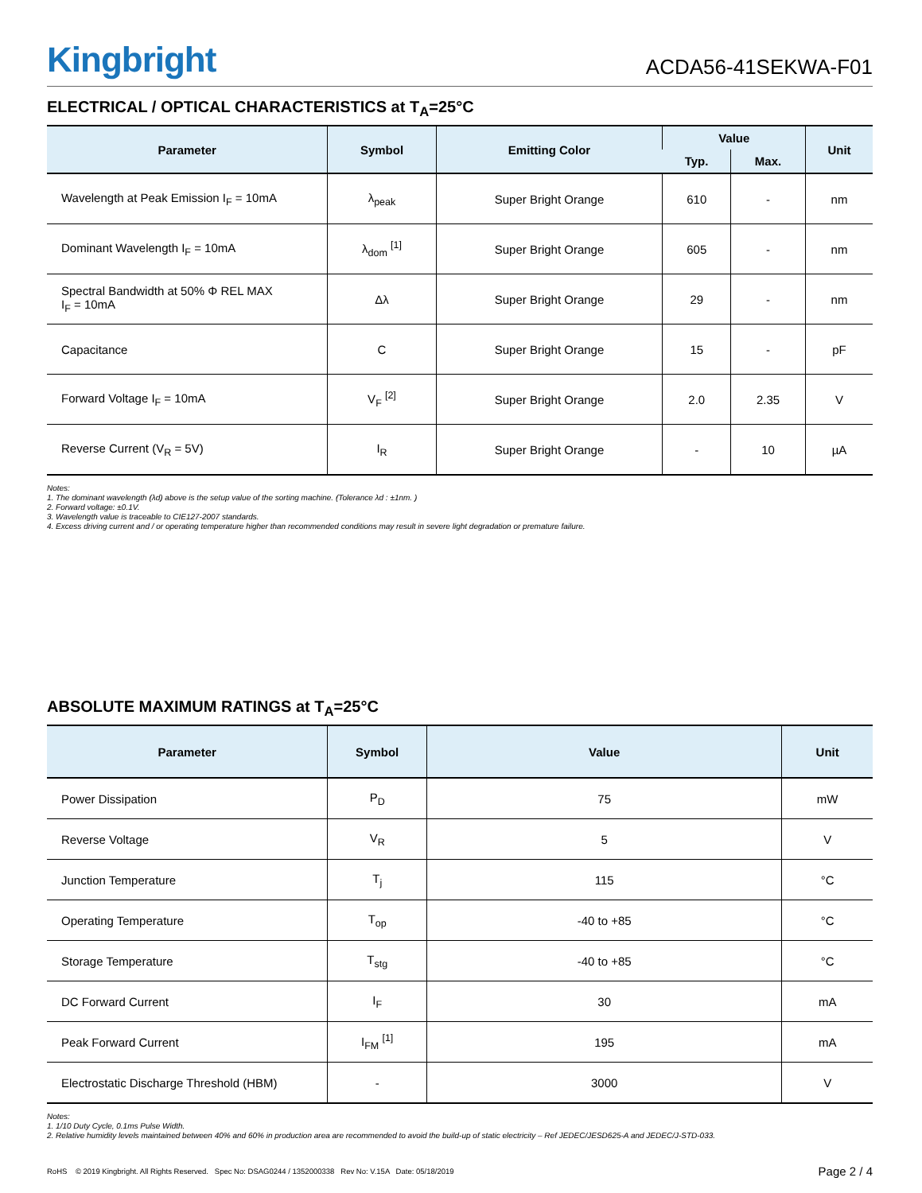Kingbright
ACDA56-41SEKWA-F01
ELECTRICAL / OPTICAL CHARACTERISTICS at T<sub>A</sub>=25°C
| Parameter | Symbol | Emitting Color | Value | | Unit |
| --- | --- | --- | --- | --- | --- |
| | | | Typ. | Max. | |
| Wavelength at Peak Emission I<sub>F</sub> = 10mA | λ<sub>peak</sub> | Super Bright Orange | 610 | - | nm |
| Dominant Wavelength I<sub>F</sub> = 10mA | λ<sub>dom</sub> <sup>[1]</sup> | Super Bright Orange | 605 | - | nm |
| Spectral Bandwidth at 50% Φ REL MAX I<sub>F</sub> = 10mA | Δλ | Super Bright Orange | 29 | - | nm |
| Capacitance | C | Super Bright Orange | 15 | - | pF |
| Forward Voltage I<sub>F</sub> = 10mA | V<sub>F</sub> <sup>[2]</sup> | Super Bright Orange | 2.0 | 2.35 | V |
| Reverse Current (V<sub>R</sub> = 5V) | I<sub>R</sub> | Super Bright Orange | - | 10 | µA |
Notes:
1. The dominant wavelength (λd) above is the setup value of the sorting machine. (Tolerance λd : ±1nm. )
2. Forward voltage: ±0.1V.
3. Wavelength value is traceable to CIE127-2007 standards.
4. Excess driving current and / or operating temperature higher than recommended conditions may result in severe light degradation or premature failure.
ABSOLUTE MAXIMUM RATINGS at T<sub>A</sub>=25°C
| Parameter | Symbol | Value | Unit |
| --- | --- | --- | --- |
| Power Dissipation | P<sub>D</sub> | 75 | mW |
| Reverse Voltage | V<sub>R</sub> | 5 | V |
| Junction Temperature | T<sub>j</sub> | 115 | °C |
| Operating Temperature | T<sub>op</sub> | -40 to +85 | °C |
| Storage Temperature | T<sub>stg</sub> | -40 to +85 | °C |
| DC Forward Current | I<sub>F</sub> | 30 | mA |
| Peak Forward Current | I<sub>FM</sub> <sup>[1]</sup> | 195 | mA |
| Electrostatic Discharge Threshold (HBM) | - | 3000 | V |
Notes:
1. 1/10 Duty Cycle, 0.1ms Pulse Width.
2. Relative humidity levels maintained between 40% and 60% in production area are recommended to avoid the build-up of static electricity – Ref JEDEC/JESD625-A and JEDEC/J-STD-033.
RoHS © 2019 Kingbright. All Rights Reserved. Spec No: DSAG0244 / 1352000338 Rev No: V.15A Date: 05/18/2019
Page 2 / 4